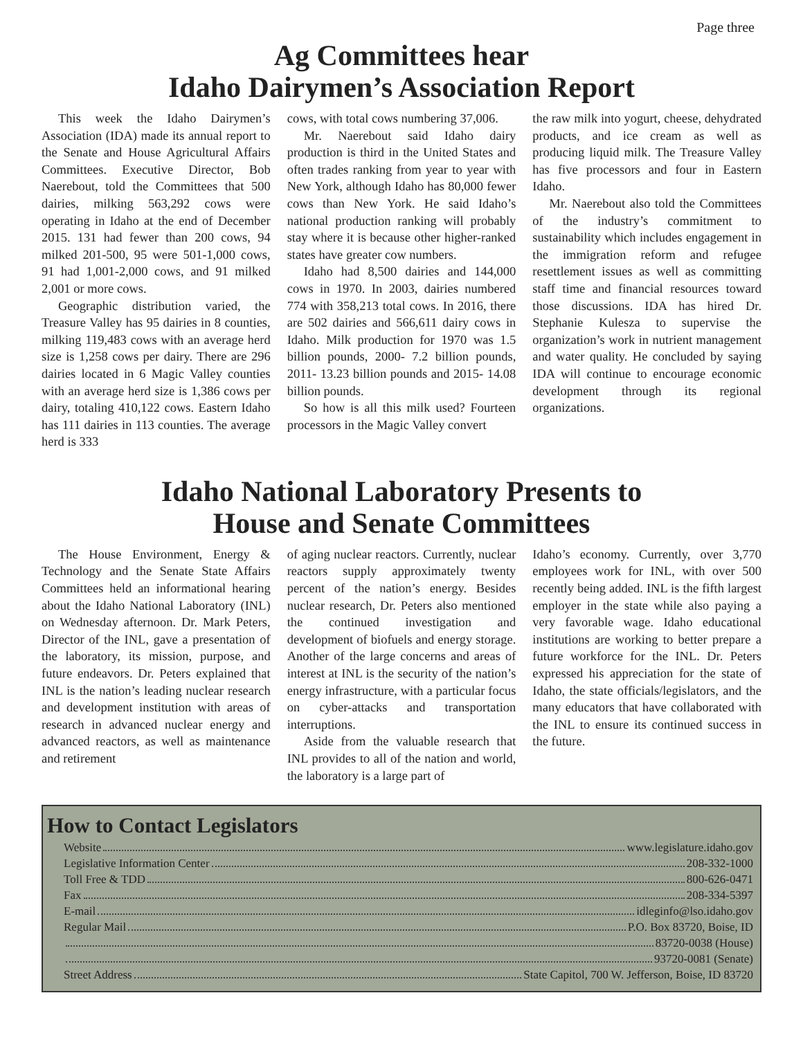Page three
Ag Committees hear
Idaho Dairymen’s Association Report
This week the Idaho Dairymen’s Association (IDA) made its annual report to the Senate and House Agricultural Affairs Committees. Executive Director, Bob Naerebout, told the Committees that 500 dairies, milking 563,292 cows were operating in Idaho at the end of December 2015. 131 had fewer than 200 cows, 94 milked 201-500, 95 were 501-1,000 cows, 91 had 1,001-2,000 cows, and 91 milked 2,001 or more cows.
Geographic distribution varied, the Treasure Valley has 95 dairies in 8 counties, milking 119,483 cows with an average herd size is 1,258 cows per dairy. There are 296 dairies located in 6 Magic Valley counties with an average herd size is 1,386 cows per dairy, totaling 410,122 cows. Eastern Idaho has 111 dairies in 113 counties. The average herd is 333
cows, with total cows numbering 37,006.
Mr. Naerebout said Idaho dairy production is third in the United States and often trades ranking from year to year with New York, although Idaho has 80,000 fewer cows than New York. He said Idaho’s national production ranking will probably stay where it is because other higher-ranked states have greater cow numbers.
Idaho had 8,500 dairies and 144,000 cows in 1970. In 2003, dairies numbered 774 with 358,213 total cows. In 2016, there are 502 dairies and 566,611 dairy cows in Idaho. Milk production for 1970 was 1.5 billion pounds, 2000- 7.2 billion pounds, 2011- 13.23 billion pounds and 2015- 14.08 billion pounds.
So how is all this milk used? Fourteen processors in the Magic Valley convert
the raw milk into yogurt, cheese, dehydrated products, and ice cream as well as producing liquid milk. The Treasure Valley has five processors and four in Eastern Idaho.
Mr. Naerebout also told the Committees of the industry’s commitment to sustainability which includes engagement in the immigration reform and refugee resettlement issues as well as committing staff time and financial resources toward those discussions. IDA has hired Dr. Stephanie Kulesza to supervise the organization’s work in nutrient management and water quality. He concluded by saying IDA will continue to encourage economic development through its regional organizations.
Idaho National Laboratory Presents to
House and Senate Committees
The House Environment, Energy & Technology and the Senate State Affairs Committees held an informational hearing about the Idaho National Laboratory (INL) on Wednesday afternoon. Dr. Mark Peters, Director of the INL, gave a presentation of the laboratory, its mission, purpose, and future endeavors. Dr. Peters explained that INL is the nation’s leading nuclear research and development institution with areas of research in advanced nuclear energy and advanced reactors, as well as maintenance and retirement
of aging nuclear reactors. Currently, nuclear reactors supply approximately twenty percent of the nation’s energy. Besides nuclear research, Dr. Peters also mentioned the continued investigation and development of biofuels and energy storage. Another of the large concerns and areas of interest at INL is the security of the nation’s energy infrastructure, with a particular focus on cyber-attacks and transportation interruptions.
Aside from the valuable research that INL provides to all of the nation and world, the laboratory is a large part of
Idaho’s economy. Currently, over 3,770 employees work for INL, with over 500 recently being added. INL is the fifth largest employer in the state while also paying a very favorable wage. Idaho educational institutions are working to better prepare a future workforce for the INL. Dr. Peters expressed his appreciation for the state of Idaho, the state officials/legislators, and the many educators that have collaborated with the INL to ensure its continued success in the future.
How to Contact Legislators
Website www.legislature.idaho.gov
Legislative Information Center 208-332-1000
Toll Free & TDD 800-626-0471
Fax 208-334-5397
E-mail idleginfo@lso.idaho.gov
Regular Mail P.O. Box 83720, Boise, ID
83720-0038 (House)
93720-0081 (Senate)
Street Address State Capitol, 700 W. Jefferson, Boise, ID 83720